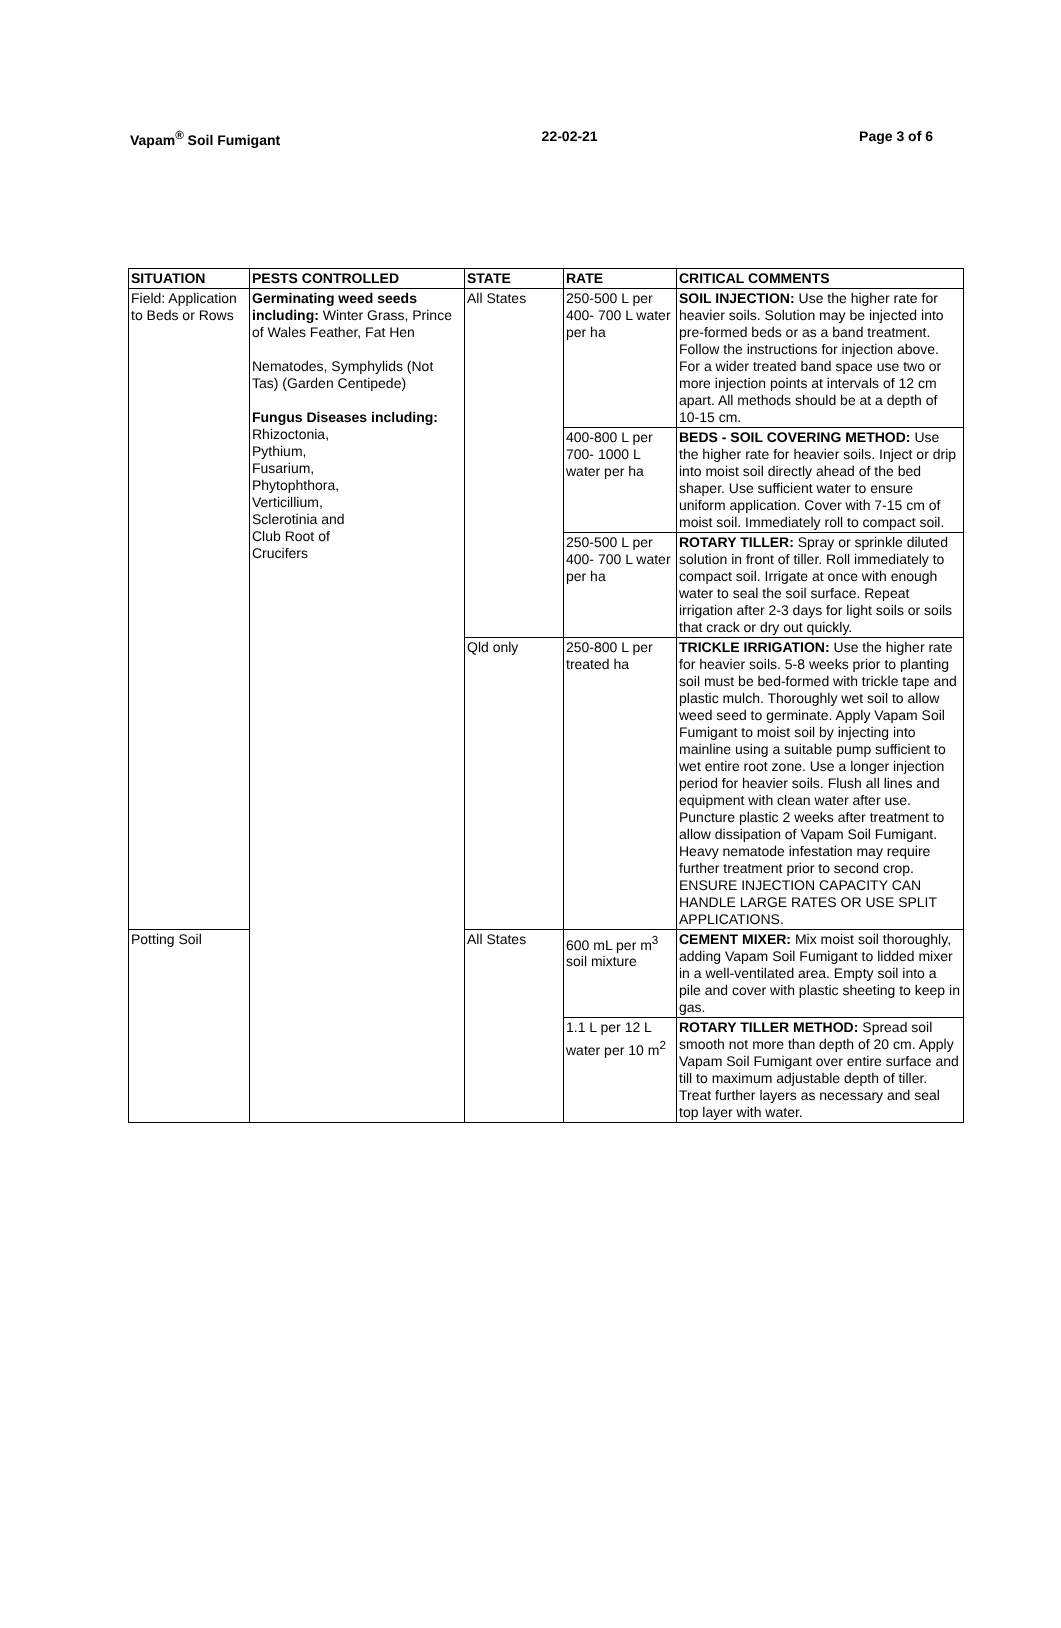Vapam<sup>®</sup> Soil Fumigant 22-02-21 Page 3 of 6
| SITUATION | PESTS CONTROLLED | STATE | RATE | CRITICAL COMMENTS |
| --- | --- | --- | --- | --- |
| Field: Application to Beds or Rows | Germinating weed seeds including: Winter Grass, Prince of Wales Feather, Fat Hen Nematodes, Symphylids (Not Tas) (Garden Centipede) Fungus Diseases including: Rhizoctonia, Pythium, Fusarium, Phytophthora, Verticillium, Sclerotinia and Club Root of Crucifers | All States | 250-500 L per 400- 700 L water per ha | SOIL INJECTION: Use the higher rate for heavier soils. Solution may be injected into pre-formed beds or as a band treatment. Follow the instructions for injection above. For a wider treated band space use two or more injection points at intervals of 12 cm apart. All methods should be at a depth of 10-15 cm. |
| | | | 400-800 L per 700- 1000 L water per ha | BEDS - SOIL COVERING METHOD: Use the higher rate for heavier soils. Inject or drip into moist soil directly ahead of the bed shaper. Use sufficient water to ensure uniform application. Cover with 7-15 cm of moist soil. Immediately roll to compact soil. |
| | | | 250-500 L per 400- 700 L water per ha | ROTARY TILLER: Spray or sprinkle diluted solution in front of tiller. Roll immediately to compact soil. Irrigate at once with enough water to seal the soil surface. Repeat irrigation after 2-3 days for light soils or soils that crack or dry out quickly. |
| | | Qld only | 250-800 L per treated ha | TRICKLE IRRIGATION: Use the higher rate for heavier soils. 5-8 weeks prior to planting soil must be bed-formed with trickle tape and plastic mulch. Thoroughly wet soil to allow weed seed to germinate. Apply Vapam Soil Fumigant to moist soil by injecting into mainline using a suitable pump sufficient to wet entire root zone. Use a longer injection period for heavier soils. Flush all lines and equipment with clean water after use. Puncture plastic 2 weeks after treatment to allow dissipation of Vapam Soil Fumigant. Heavy nematode infestation may require further treatment prior to second crop. ENSURE INJECTION CAPACITY CAN HANDLE LARGE RATES OR USE SPLIT APPLICATIONS. |
| Potting Soil | | All States | 600 mL per m<sup>3</sup> soil mixture | CEMENT MIXER: Mix moist soil thoroughly, adding Vapam Soil Fumigant to lidded mixer in a well-ventilated area. Empty soil into a pile and cover with plastic sheeting to keep in gas. |
| | | | 1.1 L per 12 L water per 10 m<sup>2</sup> | ROTARY TILLER METHOD: Spread soil smooth not more than depth of 20 cm. Apply Vapam Soil Fumigant over entire surface and till to maximum adjustable depth of tiller. Treat further layers as necessary and seal top layer with water. |